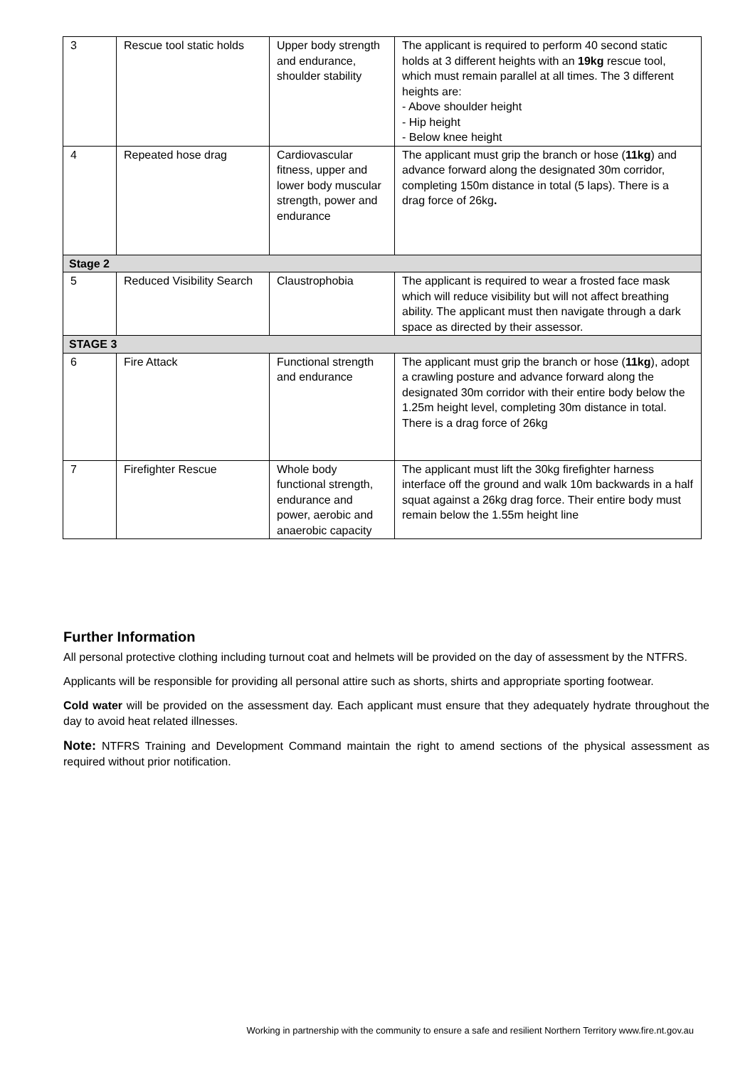| 3 | Rescue tool static holds | Upper body strength and endurance, shoulder stability | The applicant is required to perform 40 second static holds at 3 different heights with an 19kg rescue tool, which must remain parallel at all times. The 3 different heights are: - Above shoulder height - Hip height - Below knee height |
| 4 | Repeated hose drag | Cardiovascular fitness, upper and lower body muscular strength, power and endurance | The applicant must grip the branch or hose ( 11kg ) and advance forward along the designated 30m corridor, completing 150m distance in total (5 laps). There is a drag force of 26kg . |
| Stage 2 | | | |
| 5 | Reduced Visibility Search | Claustrophobia | The applicant is required to wear a frosted face mask which will reduce visibility but will not affect breathing ability. The applicant must then navigate through a dark space as directed by their assessor. |
| STAGE 3 | | | |
| 6 | Fire Attack | Functional strength and endurance | The applicant must grip the branch or hose ( 11kg ), adopt a crawling posture and advance forward along the designated 30m corridor with their entire body below the 1.25m height level, completing 30m distance in total. There is a drag force of 26kg |
| 7 | Firefighter Rescue | Whole body functional strength, endurance and power, aerobic and anaerobic capacity | The applicant must lift the 30kg firefighter harness interface off the ground and walk 10m backwards in a half squat against a 26kg drag force. Their entire body must remain below the 1.55m height line |
Further Information
All personal protective clothing including turnout coat and helmets will be provided on the day of assessment by the NTFRS.
Applicants will be responsible for providing all personal attire such as shorts, shirts and appropriate sporting footwear.
Cold water will be provided on the assessment day. Each applicant must ensure that they adequately hydrate throughout the day to avoid heat related illnesses.
Note: NTFRS Training and Development Command maintain the right to amend sections of the physical assessment as required without prior notification.
Working in partnership with the community to ensure a safe and resilient Northern Territory www.fire.nt.gov.au